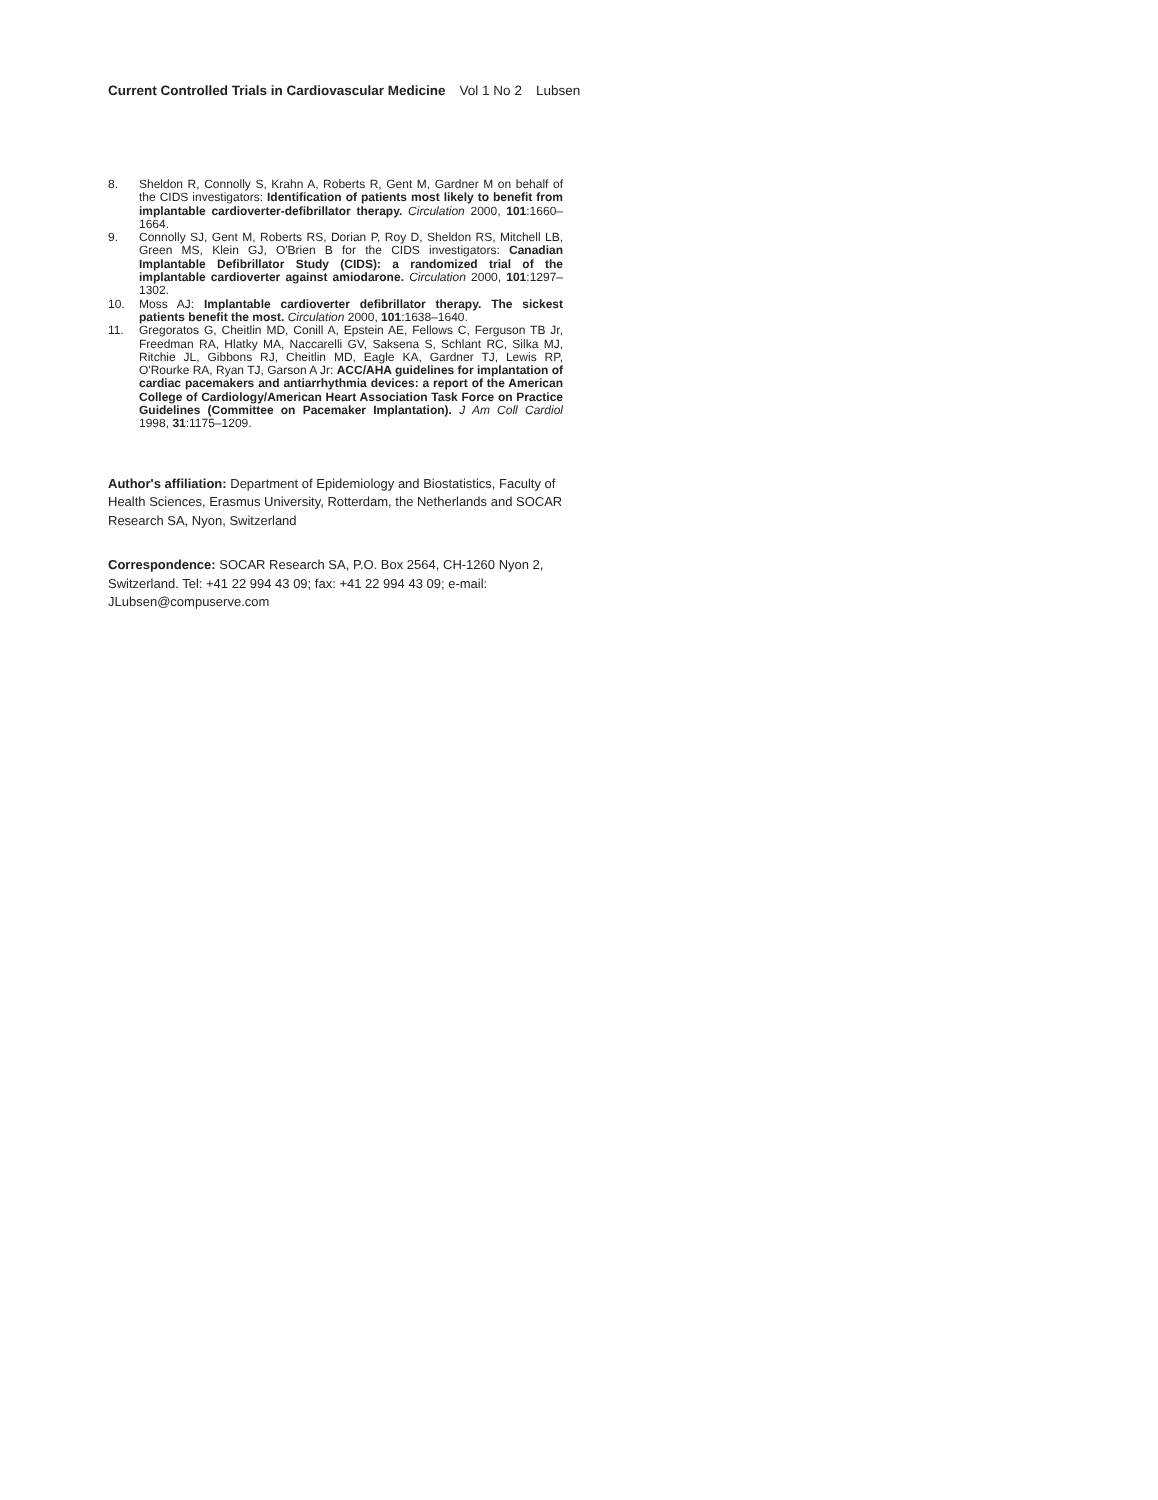Current Controlled Trials in Cardiovascular Medicine Vol 1 No 2 Lubsen
8. Sheldon R, Connolly S, Krahn A, Roberts R, Gent M, Gardner M on behalf of the CIDS investigators: Identification of patients most likely to benefit from implantable cardioverter-defibrillator therapy. Circulation 2000, 101:1660–1664.
9. Connolly SJ, Gent M, Roberts RS, Dorian P, Roy D, Sheldon RS, Mitchell LB, Green MS, Klein GJ, O'Brien B for the CIDS investigators: Canadian Implantable Defibrillator Study (CIDS): a randomized trial of the implantable cardioverter against amiodarone. Circulation 2000, 101:1297–1302.
10. Moss AJ: Implantable cardioverter defibrillator therapy. The sickest patients benefit the most. Circulation 2000, 101:1638–1640.
11. Gregoratos G, Cheitlin MD, Conill A, Epstein AE, Fellows C, Ferguson TB Jr, Freedman RA, Hlatky MA, Naccarelli GV, Saksena S, Schlant RC, Silka MJ, Ritchie JL, Gibbons RJ, Cheitlin MD, Eagle KA, Gardner TJ, Lewis RP, O'Rourke RA, Ryan TJ, Garson A Jr: ACC/AHA guidelines for implantation of cardiac pacemakers and antiarrhythmia devices: a report of the American College of Cardiology/American Heart Association Task Force on Practice Guidelines (Committee on Pacemaker Implantation). J Am Coll Cardiol 1998, 31:1175–1209.
Author's affiliation: Department of Epidemiology and Biostatistics, Faculty of Health Sciences, Erasmus University, Rotterdam, the Netherlands and SOCAR Research SA, Nyon, Switzerland
Correspondence: SOCAR Research SA, P.O. Box 2564, CH-1260 Nyon 2, Switzerland. Tel: +41 22 994 43 09; fax: +41 22 994 43 09; e-mail: JLubsen@compuserve.com